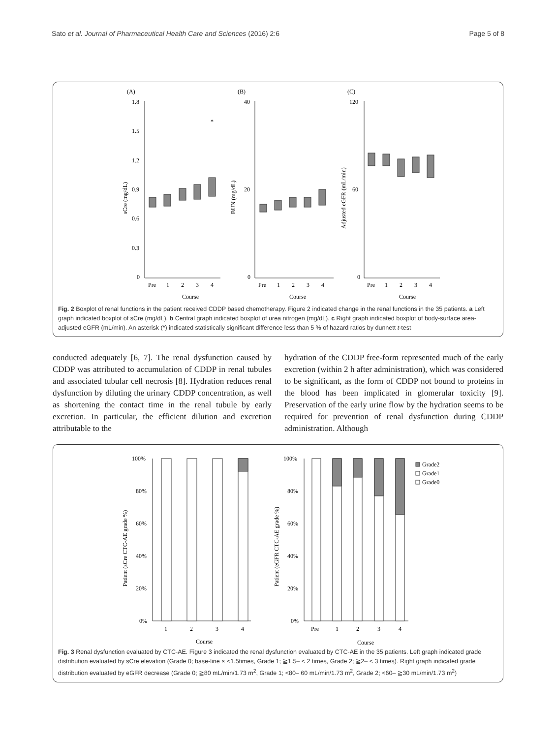Sato et al. Journal of Pharmaceutical Health Care and Sciences (2016) 2:6 Page 5 of 8
(A)
(B)
(C)
1.8
1.5
1.2
0.9
0.6
0.3
0
40
20
0
120
60
0
Pre
1
2
3
4
Pre
1
2
3
4
Pre
1
2
3
4
Course
Course
Course
*
sCre (mg/dL)
BUN (mg/dL)
Adjusted eGFR (mL/min)
Fig. 2 Boxplot of renal functions in the patient received CDDP based chemotherapy. Figure 2 indicated change in the renal functions in the 35 patients. a Left graph indicated boxplot of sCre (mg/dL). b Central graph indicated boxplot of urea nitrogen (mg/dL). c Right graph indicated boxplot of body-surface area-adjusted eGFR (mL/min). An asterisk (*) indicated statistically significant difference less than 5 % of hazard ratios by dunnett t-test
conducted adequately [6, 7]. The renal dysfunction caused by CDDP was attributed to accumulation of CDDP in renal tubules and associated tubular cell necrosis [8]. Hydration reduces renal dysfunction by diluting the urinary CDDP concentration, as well as shortening the contact time in the renal tubule by early excretion. In particular, the efficient dilution and excretion attributable to the
hydration of the CDDP free-form represented much of the early excretion (within 2 h after administration), which was considered to be significant, as the form of CDDP not bound to proteins in the blood has been implicated in glomerular toxicity [9]. Preservation of the early urine flow by the hydration seems to be required for prevention of renal dysfunction during CDDP administration. Although
Grade2
Grade1
Grade0
100%
80%
60%
40%
20%
0%
100%
80%
60%
40%
20%
0%
1
2
3
4
Pre
1
2
3
4
Course
Course
Patient (sCre CTC-AE grade %)
Patient (eGFR CTC-AE grade %)
Fig. 3 Renal dysfunction evaluated by CTC-AE. Figure 3 indicated the renal dysfunction evaluated by CTC-AE in the 35 patients. Left graph indicated grade distribution evaluated by sCre elevation (Grade 0; base-line × <1.5times, Grade 1; ≧1.5– < 2 times, Grade 2; ≧2– < 3 times). Right graph indicated grade distribution evaluated by eGFR decrease (Grade 0; ≧80 mL/min/1.73 m<sup>2</sup>, Grade 1; <80– 60 mL/min/1.73 m<sup>2</sup>, Grade 2; <60– ≧30 mL/min/1.73 m<sup>2</sup>)